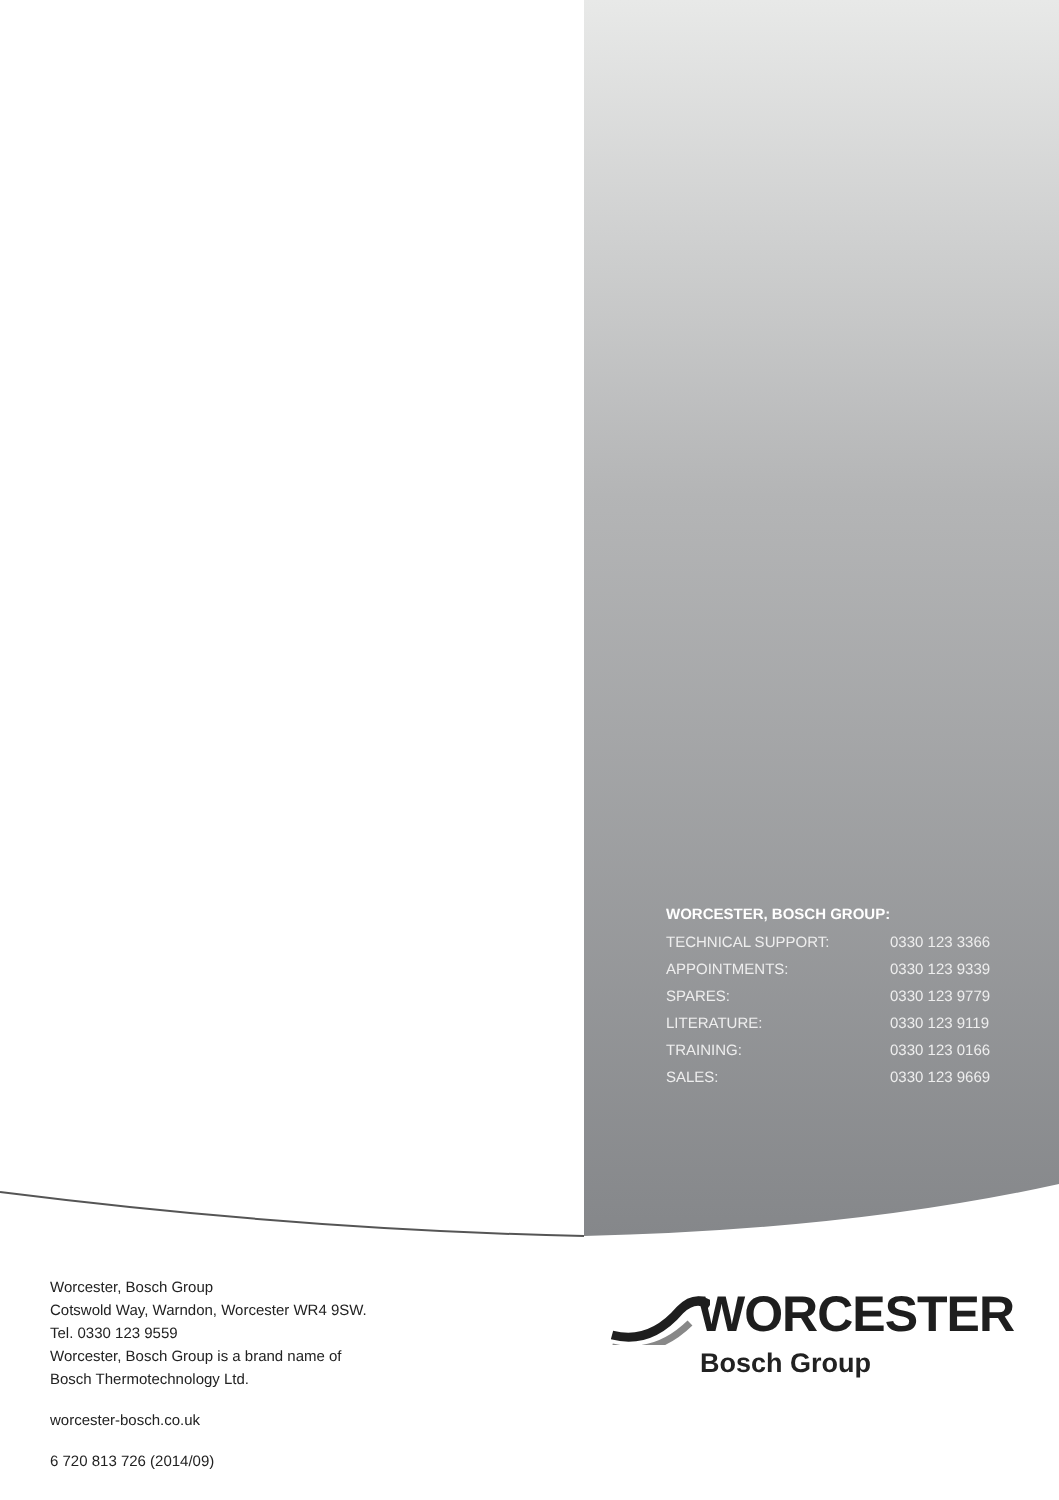WORCESTER, BOSCH GROUP:
| TECHNICAL SUPPORT: | 0330 123 3366 |
| APPOINTMENTS: | 0330 123 9339 |
| SPARES: | 0330 123 9779 |
| LITERATURE: | 0330 123 9119 |
| TRAINING: | 0330 123 0166 |
| SALES: | 0330 123 9669 |
Worcester, Bosch Group
Cotswold Way, Warndon, Worcester WR4 9SW.
Tel. 0330 123 9559
Worcester, Bosch Group is a brand name of
Bosch Thermotechnology Ltd.
worcester-bosch.co.uk
6 720 813 726 (2014/09)
WORCESTER
Bosch Group